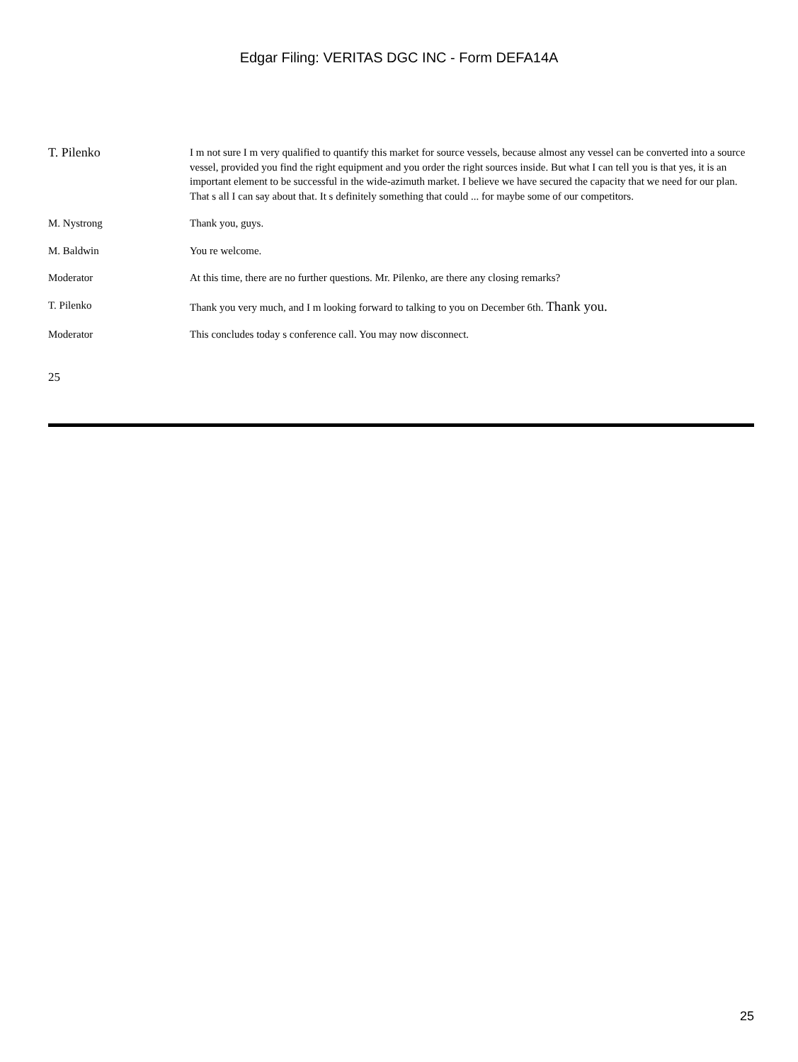Edgar Filing: VERITAS DGC INC - Form DEFA14A
T. Pilenko
I m not sure I m very qualified to quantify this market for source vessels, because almost any vessel can be converted into a source vessel, provided you find the right equipment and you order the right sources inside. But what I can tell you is that yes, it is an important element to be successful in the wide-azimuth market. I believe we have secured the capacity that we need for our plan. That s all I can say about that. It s definitely something that could ... for maybe some of our competitors.
M. Nystrong Thank you, guys.
M. Baldwin You re welcome.
Moderator At this time, there are no further questions. Mr. Pilenko, are there any closing remarks?
T. Pilenko Thank you very much, and I m looking forward to talking to you on December 6th. Thank you.
Moderator This concludes today s conference call. You may now disconnect.
25
25